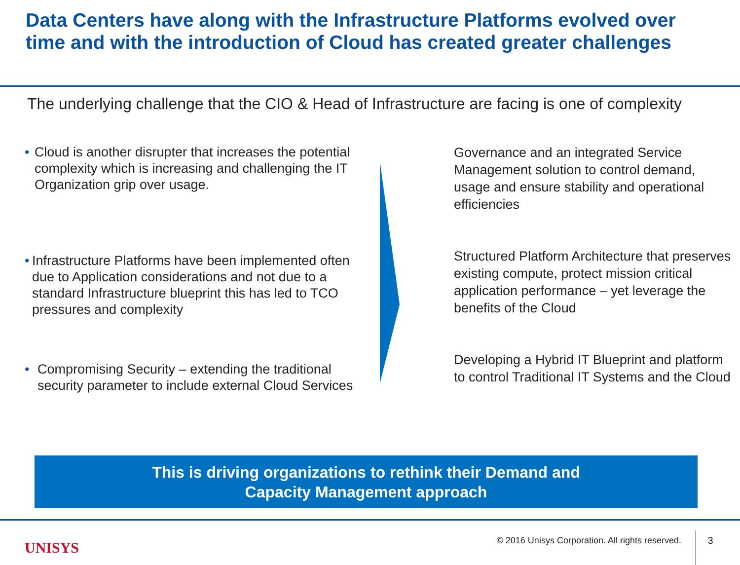Data Centers have along with the Infrastructure Platforms evolved over time and with the introduction of Cloud has created greater challenges
The underlying challenge that the CIO & Head of Infrastructure are facing is one of complexity
• Cloud is another disrupter that increases the potential complexity which is increasing and challenging the IT Organization grip over usage.
• Infrastructure Platforms have been implemented often due to Application considerations and not due to a standard Infrastructure blueprint this has led to TCO pressures and complexity
• Compromising Security – extending the traditional security parameter to include external Cloud Services
Governance and an integrated Service Management solution to control demand, usage and ensure stability and operational efficiencies
Structured Platform Architecture that preserves existing compute, protect mission critical application performance – yet leverage the benefits of the Cloud
Developing a Hybrid IT Blueprint and platform to control Traditional IT Systems and the Cloud
This is driving organizations to rethink their Demand and
Capacity Management approach
UNISYS © 2016 Unisys Corporation. All rights reserved. 3